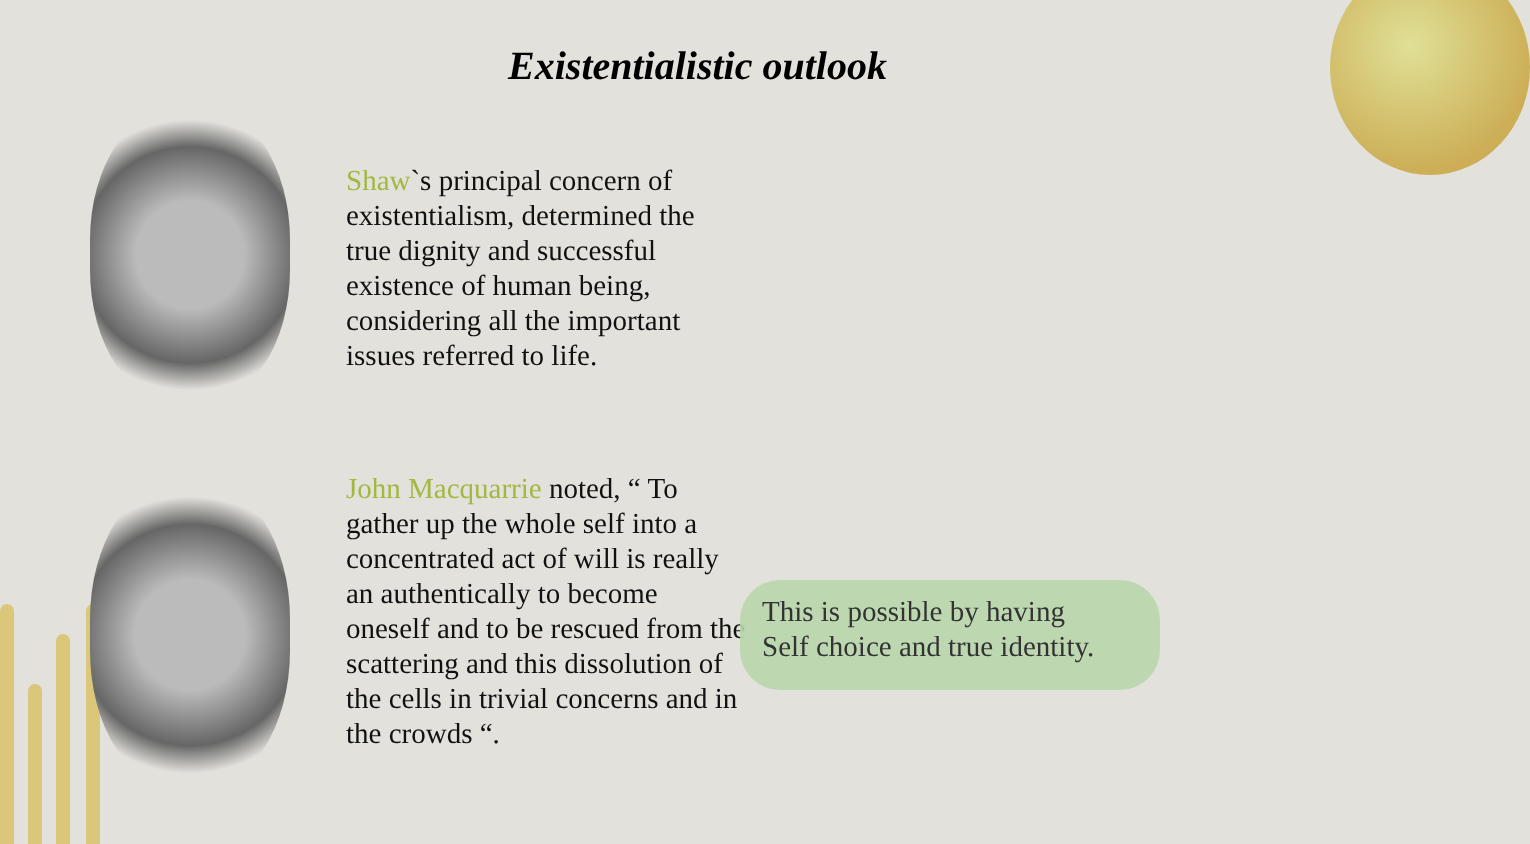Existentialistic outlook
Shaw`s principal concern of existentialism, determined the true dignity and successful existence of human being, considering all the important issues referred to life.
John Macquarrie noted, “ To gather up the whole self into a concentrated act of will is really an authentically to become oneself and to be rescued from the scattering and this dissolution of the cells in trivial concerns and in the crowds “.
This is possible by having
Self choice and true identity.